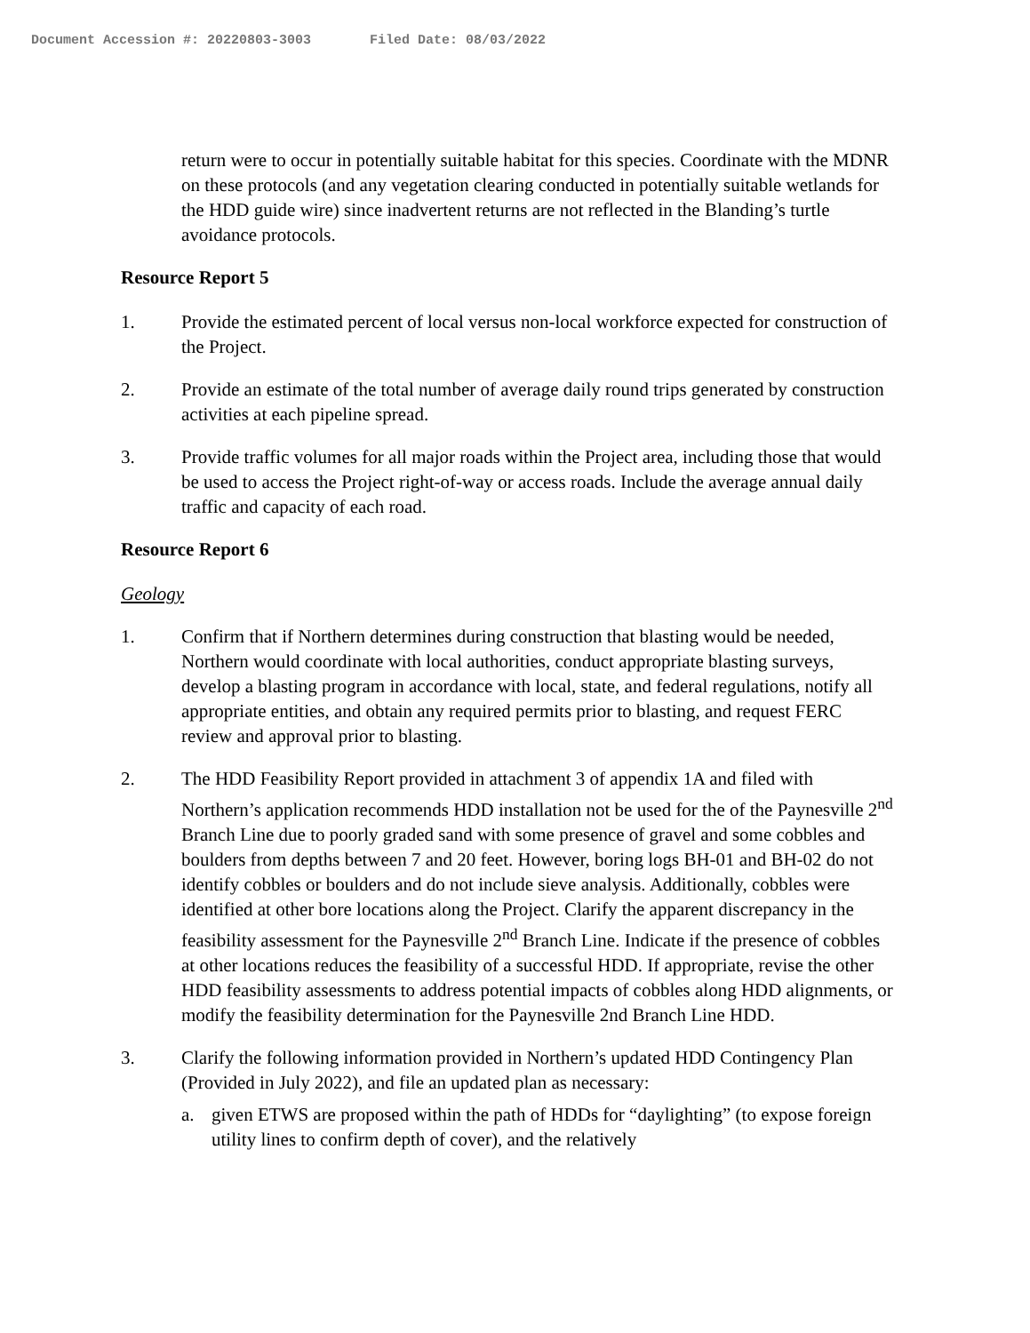Document Accession #: 20220803-3003 Filed Date: 08/03/2022
return were to occur in potentially suitable habitat for this species. Coordinate with the MDNR on these protocols (and any vegetation clearing conducted in potentially suitable wetlands for the HDD guide wire) since inadvertent returns are not reflected in the Blanding’s turtle avoidance protocols.
Resource Report 5
1. Provide the estimated percent of local versus non-local workforce expected for construction of the Project.
2. Provide an estimate of the total number of average daily round trips generated by construction activities at each pipeline spread.
3. Provide traffic volumes for all major roads within the Project area, including those that would be used to access the Project right-of-way or access roads. Include the average annual daily traffic and capacity of each road.
Resource Report 6
Geology
1. Confirm that if Northern determines during construction that blasting would be needed, Northern would coordinate with local authorities, conduct appropriate blasting surveys, develop a blasting program in accordance with local, state, and federal regulations, notify all appropriate entities, and obtain any required permits prior to blasting, and request FERC review and approval prior to blasting.
2. The HDD Feasibility Report provided in attachment 3 of appendix 1A and filed with Northern’s application recommends HDD installation not be used for the of the Paynesville 2<sup>nd</sup> Branch Line due to poorly graded sand with some presence of gravel and some cobbles and boulders from depths between 7 and 20 feet. However, boring logs BH-01 and BH-02 do not identify cobbles or boulders and do not include sieve analysis. Additionally, cobbles were identified at other bore locations along the Project. Clarify the apparent discrepancy in the feasibility assessment for the Paynesville 2<sup>nd</sup> Branch Line. Indicate if the presence of cobbles at other locations reduces the feasibility of a successful HDD. If appropriate, revise the other HDD feasibility assessments to address potential impacts of cobbles along HDD alignments, or modify the feasibility determination for the Paynesville 2nd Branch Line HDD.
3. Clarify the following information provided in Northern’s updated HDD Contingency Plan (Provided in July 2022), and file an updated plan as necessary:
a. given ETWS are proposed within the path of HDDs for “daylighting” (to expose foreign utility lines to confirm depth of cover), and the relatively